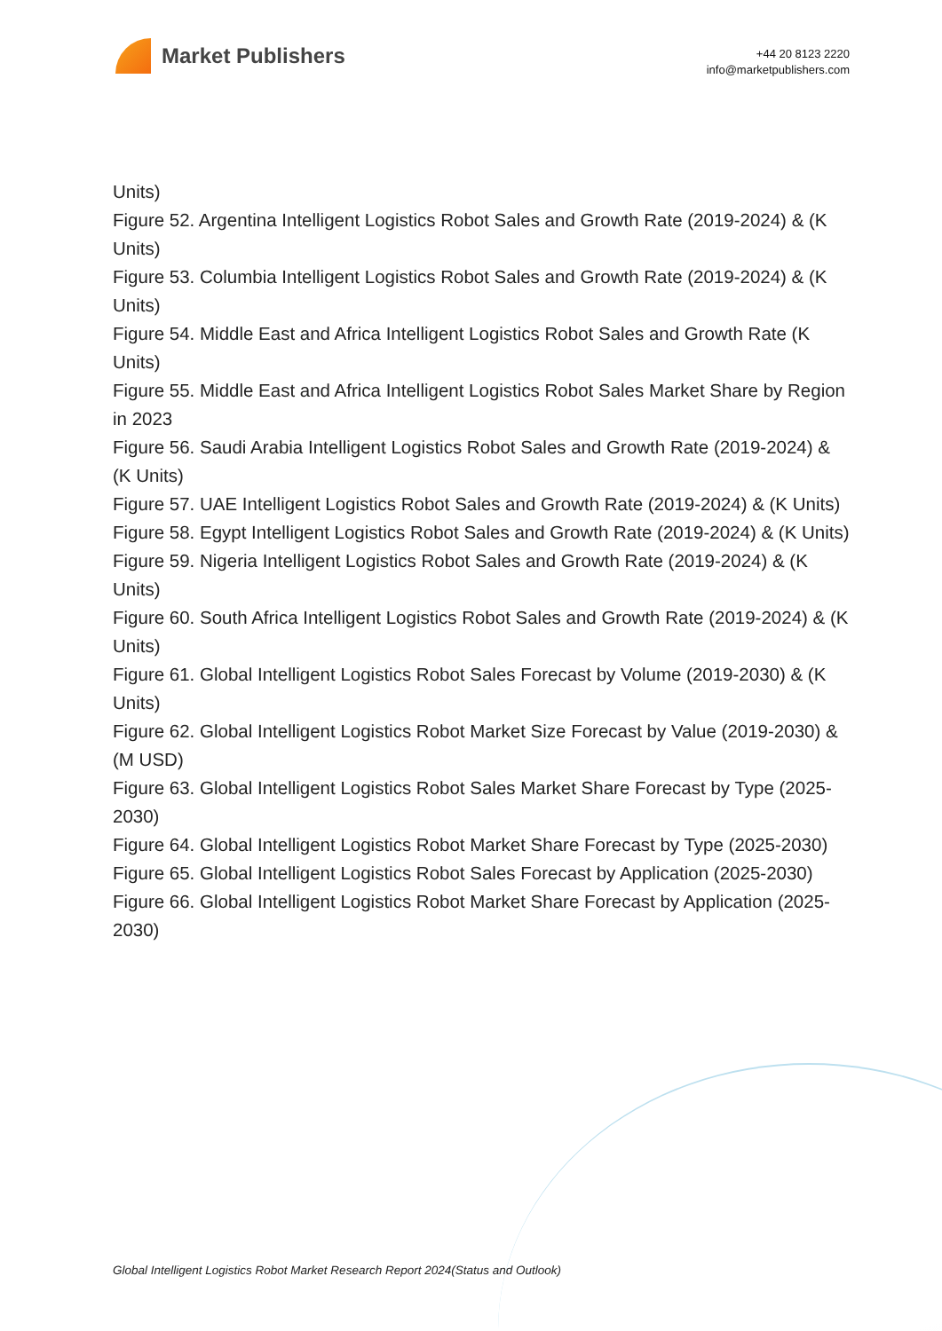Market Publishers
+44 20 8123 2220
info@marketpublishers.com
Units)
Figure 52. Argentina Intelligent Logistics Robot Sales and Growth Rate (2019-2024) & (K Units)
Figure 53. Columbia Intelligent Logistics Robot Sales and Growth Rate (2019-2024) & (K Units)
Figure 54. Middle East and Africa Intelligent Logistics Robot Sales and Growth Rate (K Units)
Figure 55. Middle East and Africa Intelligent Logistics Robot Sales Market Share by Region in 2023
Figure 56. Saudi Arabia Intelligent Logistics Robot Sales and Growth Rate (2019-2024) & (K Units)
Figure 57. UAE Intelligent Logistics Robot Sales and Growth Rate (2019-2024) & (K Units)
Figure 58. Egypt Intelligent Logistics Robot Sales and Growth Rate (2019-2024) & (K Units)
Figure 59. Nigeria Intelligent Logistics Robot Sales and Growth Rate (2019-2024) & (K Units)
Figure 60. South Africa Intelligent Logistics Robot Sales and Growth Rate (2019-2024) & (K Units)
Figure 61. Global Intelligent Logistics Robot Sales Forecast by Volume (2019-2030) & (K Units)
Figure 62. Global Intelligent Logistics Robot Market Size Forecast by Value (2019-2030) & (M USD)
Figure 63. Global Intelligent Logistics Robot Sales Market Share Forecast by Type (2025-2030)
Figure 64. Global Intelligent Logistics Robot Market Share Forecast by Type (2025-2030)
Figure 65. Global Intelligent Logistics Robot Sales Forecast by Application (2025-2030)
Figure 66. Global Intelligent Logistics Robot Market Share Forecast by Application (2025-2030)
Global Intelligent Logistics Robot Market Research Report 2024(Status and Outlook)